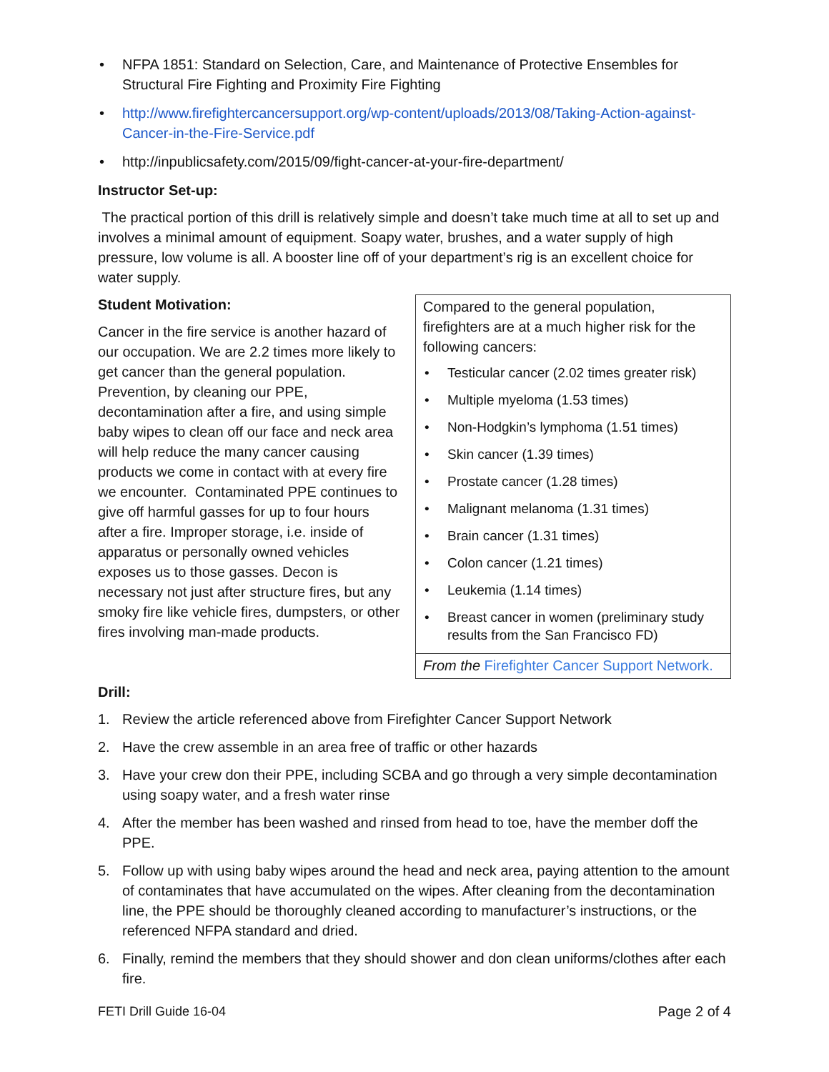• NFPA 1851: Standard on Selection, Care, and Maintenance of Protective Ensembles for Structural Fire Fighting and Proximity Fire Fighting
• http://www.firefightercancersupport.org/wp-content/uploads/2013/08/Taking-Action-against-Cancer-in-the-Fire-Service.pdf
• http://inpublicsafety.com/2015/09/fight-cancer-at-your-fire-department/
Instructor Set-up:
The practical portion of this drill is relatively simple and doesn’t take much time at all to set up and involves a minimal amount of equipment. Soapy water, brushes, and a water supply of high pressure, low volume is all. A booster line off of your department’s rig is an excellent choice for water supply.
Compared to the general population, firefighters are at a much higher risk for the following cancers:
• Testicular cancer (2.02 times greater risk)
• Multiple myeloma (1.53 times)
• Non-Hodgkin’s lymphoma (1.51 times)
• Skin cancer (1.39 times)
• Prostate cancer (1.28 times)
• Malignant melanoma (1.31 times)
• Brain cancer (1.31 times)
• Colon cancer (1.21 times)
• Leukemia (1.14 times)
• Breast cancer in women (preliminary study results from the San Francisco FD)
From the Firefighter Cancer Support Network.
Student Motivation:
Cancer in the fire service is another hazard of our occupation. We are 2.2 times more likely to get cancer than the general population. Prevention, by cleaning our PPE, decontamination after a fire, and using simple baby wipes to clean off our face and neck area will help reduce the many cancer causing products we come in contact with at every fire we encounter. Contaminated PPE continues to give off harmful gasses for up to four hours after a fire. Improper storage, i.e. inside of apparatus or personally owned vehicles exposes us to those gasses. Decon is necessary not just after structure fires, but any smoky fire like vehicle fires, dumpsters, or other fires involving man-made products.
Drill:
1. Review the article referenced above from Firefighter Cancer Support Network
2. Have the crew assemble in an area free of traffic or other hazards
3. Have your crew don their PPE, including SCBA and go through a very simple decontamination using soapy water, and a fresh water rinse
4. After the member has been washed and rinsed from head to toe, have the member doff the PPE.
5. Follow up with using baby wipes around the head and neck area, paying attention to the amount of contaminates that have accumulated on the wipes. After cleaning from the decontamination line, the PPE should be thoroughly cleaned according to manufacturer’s instructions, or the referenced NFPA standard and dried.
6. Finally, remind the members that they should shower and don clean uniforms/clothes after each fire.
FETI Drill Guide 16-04 Page 2 of 4